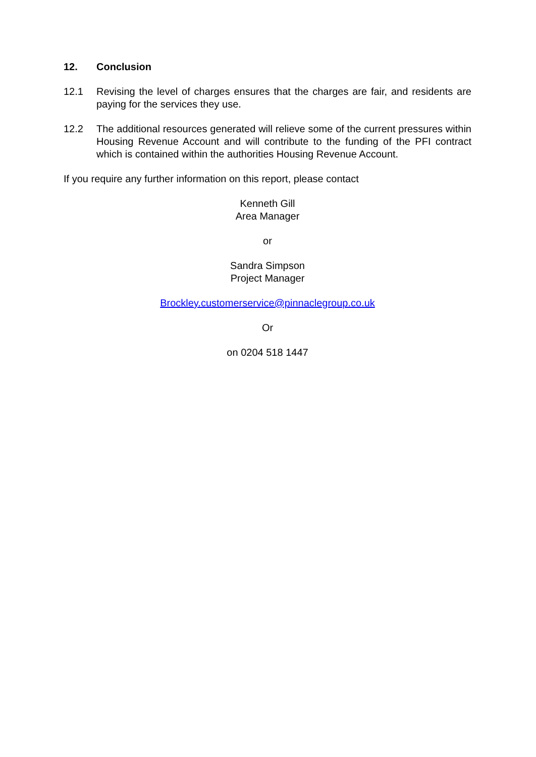12. Conclusion
12.1 Revising the level of charges ensures that the charges are fair, and residents are paying for the services they use.
12.2 The additional resources generated will relieve some of the current pressures within Housing Revenue Account and will contribute to the funding of the PFI contract which is contained within the authorities Housing Revenue Account.
If you require any further information on this report, please contact
Kenneth Gill
Area Manager
or
Sandra Simpson
Project Manager
Brockley.customerservice@pinnaclegroup.co.uk
Or
on 0204 518 1447